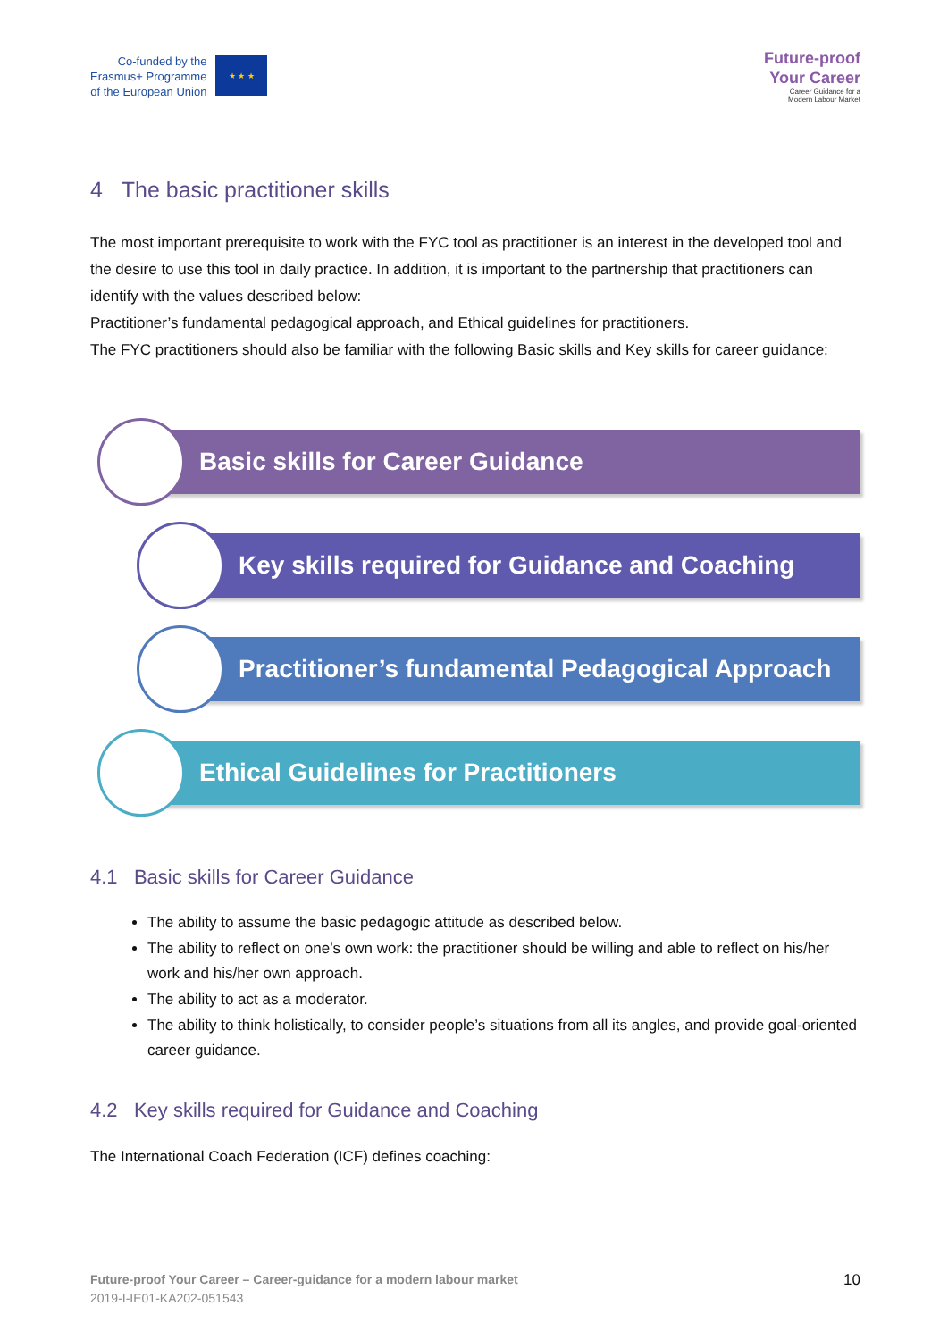Co-funded by the
Erasmus+ Programme
of the European Union
★ ★ ★
Future-proof
Your Career
Career Guidance for a
Modern Labour Market
4 The basic practitioner skills
The most important prerequisite to work with the FYC tool as practitioner is an interest in the developed tool and the desire to use this tool in daily practice. In addition, it is important to the partnership that practitioners can identify with the values described below:
Practitioner’s fundamental pedagogical approach, and Ethical guidelines for practitioners.
The FYC practitioners should also be familiar with the following Basic skills and Key skills for career guidance:
Basic skills for Career Guidance
Key skills required for Guidance and Coaching
Practitioner’s fundamental Pedagogical Approach
Ethical Guidelines for Practitioners
4.1 Basic skills for Career Guidance
The ability to assume the basic pedagogic attitude as described below.
The ability to reflect on one’s own work: the practitioner should be willing and able to reflect on his/her work and his/her own approach.
The ability to act as a moderator.
The ability to think holistically, to consider people’s situations from all its angles, and provide goal-oriented career guidance.
4.2 Key skills required for Guidance and Coaching
The International Coach Federation (ICF) defines coaching:
Future-proof Your Career – Career-guidance for a modern labour market
2019-I-IE01-KA202-051543
10